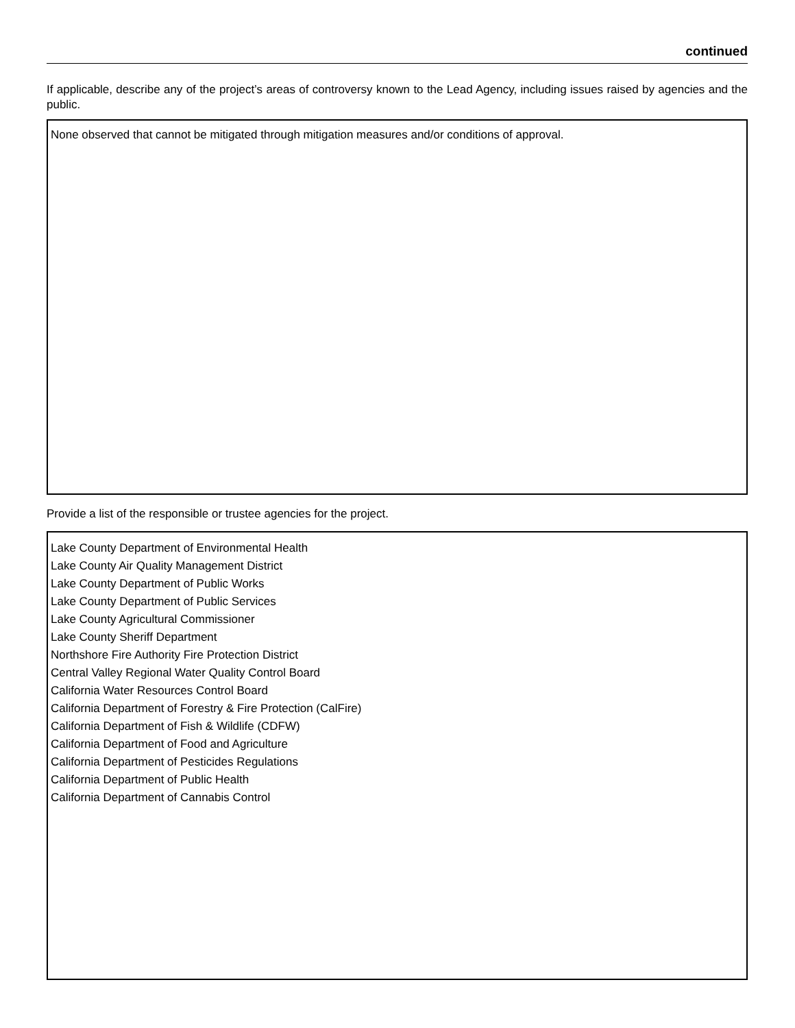continued
If applicable, describe any of the project’s areas of controversy known to the Lead Agency, including issues raised by agencies and the public.
None observed that cannot be mitigated through mitigation measures and/or conditions of approval.
Provide a list of the responsible or trustee agencies for the project.
Lake County Department of Environmental Health
Lake County Air Quality Management District
Lake County Department of Public Works
Lake County Department of Public Services
Lake County Agricultural Commissioner
Lake County Sheriff Department
Northshore Fire Authority Fire Protection District
Central Valley Regional Water Quality Control Board
California Water Resources Control Board
California Department of Forestry & Fire Protection (CalFire)
California Department of Fish & Wildlife (CDFW)
California Department of Food and Agriculture
California Department of Pesticides Regulations
California Department of Public Health
California Department of Cannabis Control